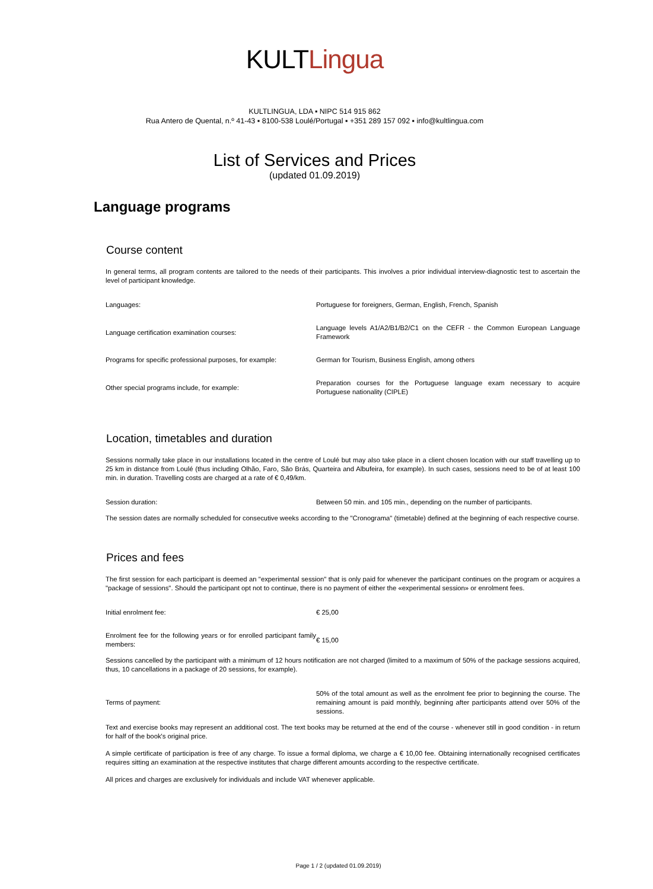KULT Lingua
KULTLINGUA, LDA ▪ NIPC 514 915 862
Rua Antero de Quental, n.º 41-43 ▪ 8100-538 Loulé/Portugal ▪ +351 289 157 092 ▪ info@kultlingua.com
List of Services and Prices
(updated 01.09.2019)
Language programs
Course content
In general terms, all program contents are tailored to the needs of their participants. This involves a prior individual interview-diagnostic test to ascertain the level of participant knowledge.
| Languages: | Portuguese for foreigners, German, English, French, Spanish |
| Language certification examination courses: | Language levels A1/A2/B1/B2/C1 on the CEFR - the Common European Language Framework |
| Programs for specific professional purposes, for example: | German for Tourism, Business English, among others |
| Other special programs include, for example: | Preparation courses for the Portuguese language exam necessary to acquire Portuguese nationality (CIPLE) |
Location, timetables and duration
Sessions normally take place in our installations located in the centre of Loulé but may also take place in a client chosen location with our staff travelling up to 25 km in distance from Loulé (thus including Olhão, Faro, São Brás, Quarteira and Albufeira, for example). In such cases, sessions need to be of at least 100 min. in duration. Travelling costs are charged at a rate of € 0,49/km.
| Session duration: | Between 50 min. and 105 min., depending on the number of participants. |
The session dates are normally scheduled for consecutive weeks according to the "Cronograma" (timetable) defined at the beginning of each respective course.
Prices and fees
The first session for each participant is deemed an "experimental session" that is only paid for whenever the participant continues on the program or acquires a "package of sessions". Should the participant opt not to continue, there is no payment of either the «experimental session» or enrolment fees.
| Initial enrolment fee: | € 25,00 |
| Enrolment fee for the following years or for enrolled participant family members: | € 15,00 |
Sessions cancelled by the participant with a minimum of 12 hours notification are not charged (limited to a maximum of 50% of the package sessions acquired, thus, 10 cancellations in a package of 20 sessions, for example).
| Terms of payment: | 50% of the total amount as well as the enrolment fee prior to beginning the course. The remaining amount is paid monthly, beginning after participants attend over 50% of the sessions. |
Text and exercise books may represent an additional cost. The text books may be returned at the end of the course - whenever still in good condition - in return for half of the book's original price.
A simple certificate of participation is free of any charge. To issue a formal diploma, we charge a € 10,00 fee. Obtaining internationally recognised certificates requires sitting an examination at the respective institutes that charge different amounts according to the respective certificate.
All prices and charges are exclusively for individuals and include VAT whenever applicable.
Page 1 / 2 (updated 01.09.2019)